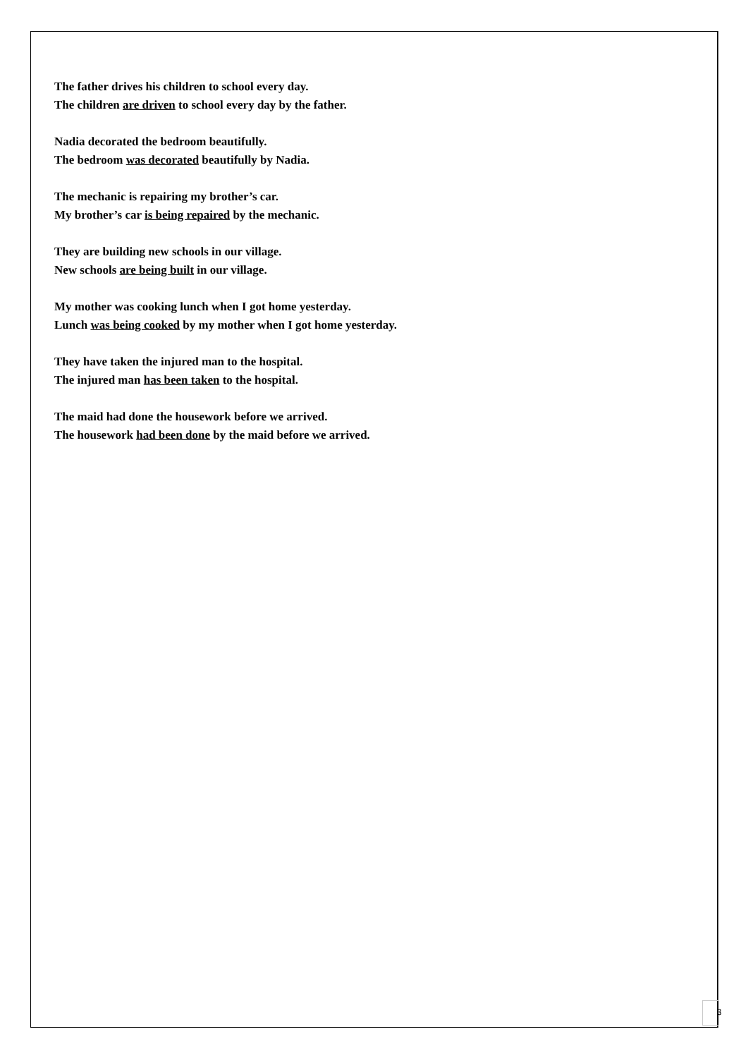The father drives his children to school every day.
The children are driven to school every day by the father.
Nadia decorated the bedroom beautifully.
The bedroom was decorated beautifully by Nadia.
The mechanic is repairing my brother’s car.
My brother’s car is being repaired by the mechanic.
They are building new schools in our village.
New schools are being built in our village.
My mother was cooking lunch when I got home yesterday.
Lunch was being cooked by my mother when I got home yesterday.
They have taken the injured man to the hospital.
The injured man has been taken to the hospital.
The maid had done the housework before we arrived.
The housework had been done by the maid before we arrived.
3